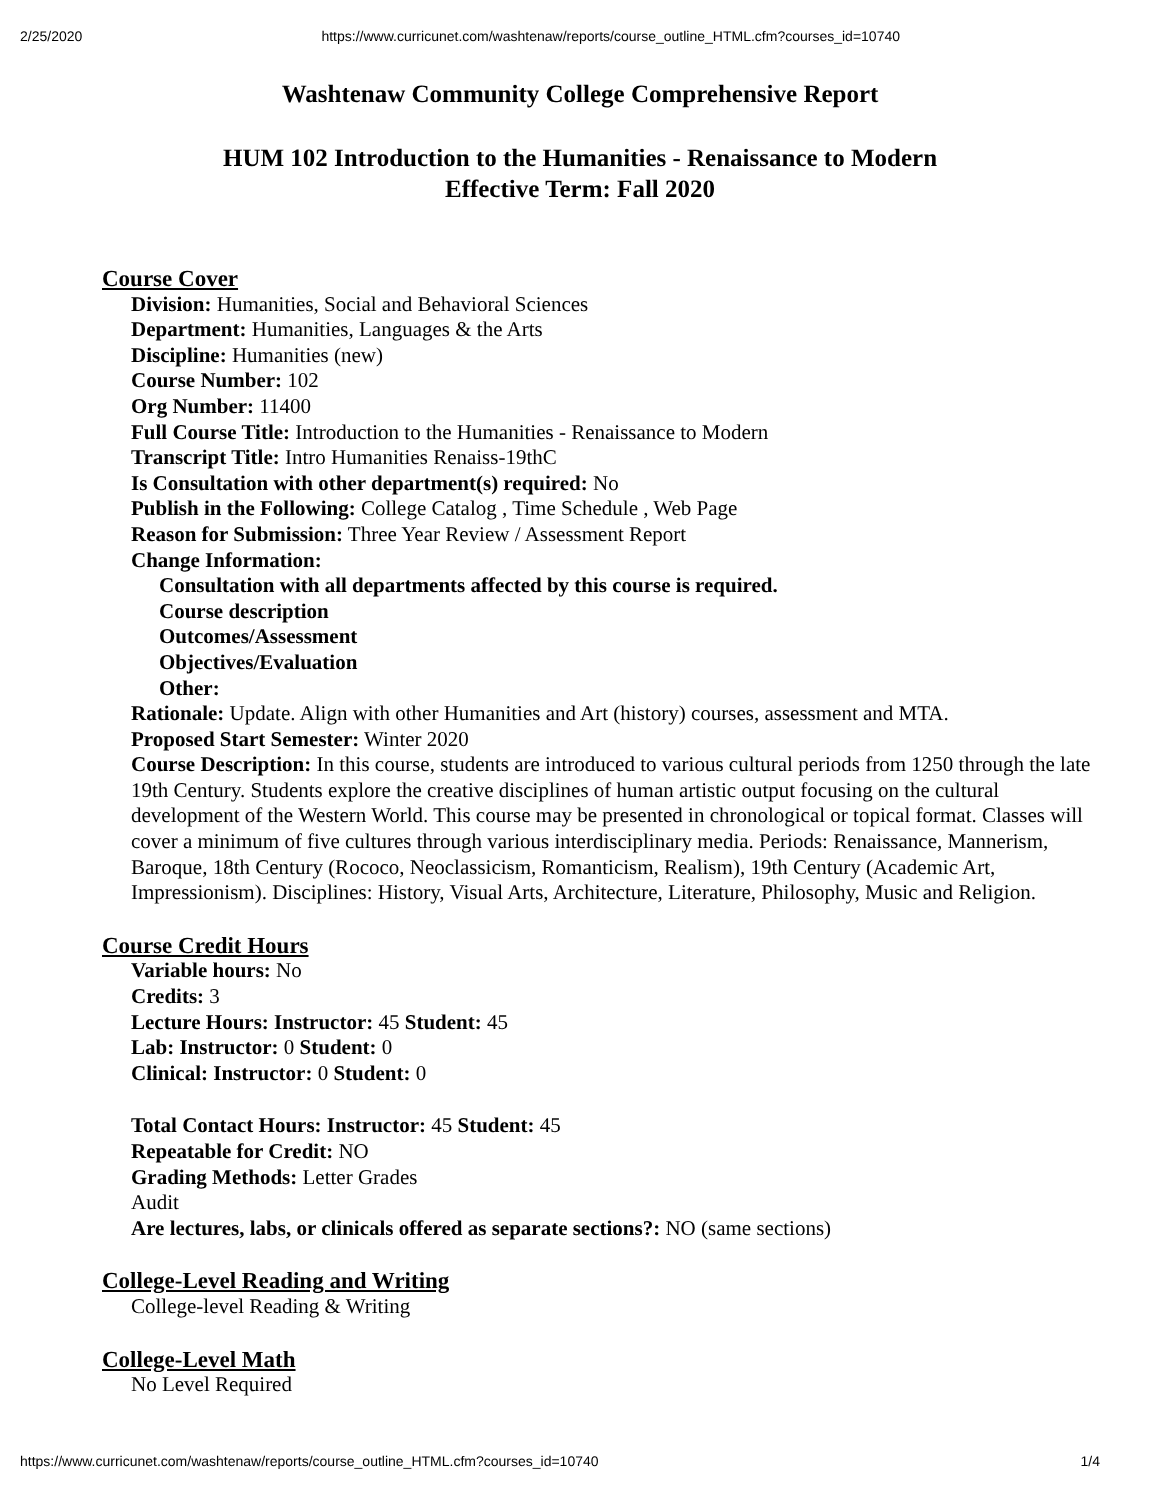2/25/2020 https://www.curricunet.com/washtenaw/reports/course_outline_HTML.cfm?courses_id=10740
Washtenaw Community College Comprehensive Report
HUM 102 Introduction to the Humanities - Renaissance to Modern
Effective Term: Fall 2020
Course Cover
Division: Humanities, Social and Behavioral Sciences
Department: Humanities, Languages & the Arts
Discipline: Humanities (new)
Course Number: 102
Org Number: 11400
Full Course Title: Introduction to the Humanities - Renaissance to Modern
Transcript Title: Intro Humanities Renaiss-19thC
Is Consultation with other department(s) required: No
Publish in the Following: College Catalog , Time Schedule , Web Page
Reason for Submission: Three Year Review / Assessment Report
Change Information:
Consultation with all departments affected by this course is required.
Course description
Outcomes/Assessment
Objectives/Evaluation
Other:
Rationale: Update. Align with other Humanities and Art (history) courses, assessment and MTA.
Proposed Start Semester: Winter 2020
Course Description: In this course, students are introduced to various cultural periods from 1250 through the late 19th Century. Students explore the creative disciplines of human artistic output focusing on the cultural development of the Western World. This course may be presented in chronological or topical format. Classes will cover a minimum of five cultures through various interdisciplinary media. Periods: Renaissance, Mannerism, Baroque, 18th Century (Rococo, Neoclassicism, Romanticism, Realism), 19th Century (Academic Art, Impressionism). Disciplines: History, Visual Arts, Architecture, Literature, Philosophy, Music and Religion.
Course Credit Hours
Variable hours: No
Credits: 3
Lecture Hours: Instructor: 45 Student: 45
Lab: Instructor: 0 Student: 0
Clinical: Instructor: 0 Student: 0
Total Contact Hours: Instructor: 45 Student: 45
Repeatable for Credit: NO
Grading Methods: Letter Grades
Audit
Are lectures, labs, or clinicals offered as separate sections?: NO (same sections)
College-Level Reading and Writing
College-level Reading & Writing
College-Level Math
No Level Required
https://www.curricunet.com/washtenaw/reports/course_outline_HTML.cfm?courses_id=10740 1/4